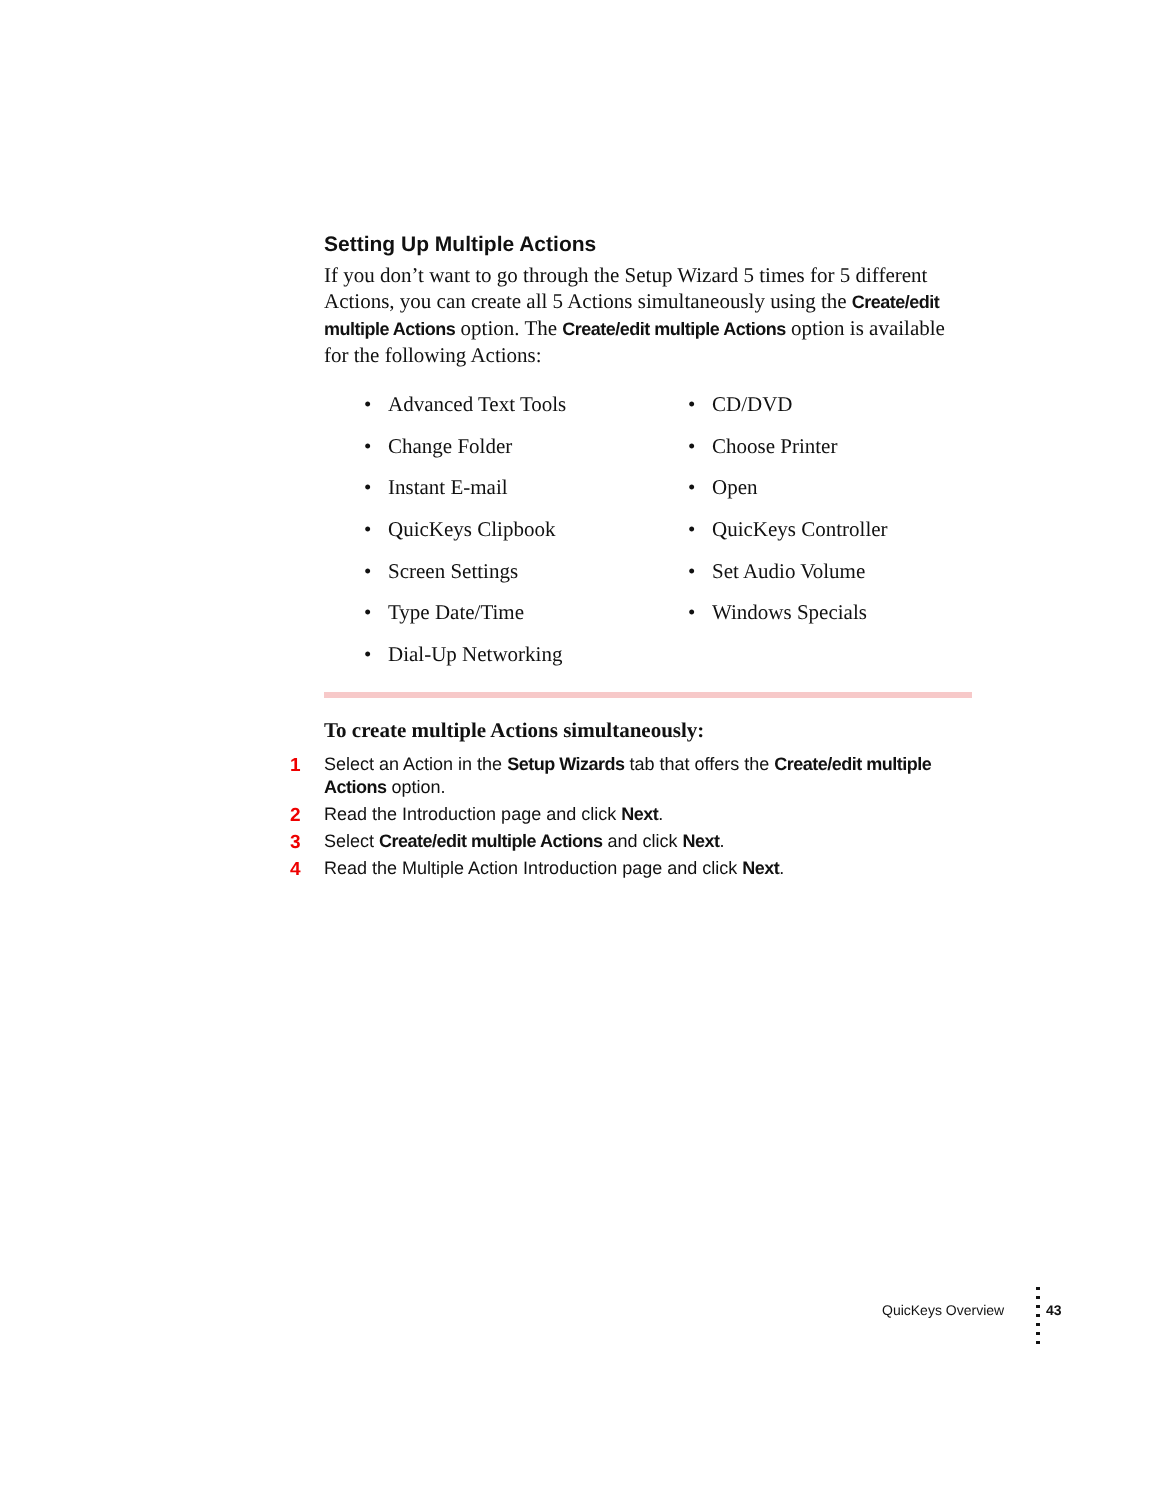Setting Up Multiple Actions
If you don’t want to go through the Setup Wizard 5 times for 5 different Actions, you can create all 5 Actions simultaneously using the Create/edit multiple Actions option. The Create/edit multiple Actions option is available for the following Actions:
• Advanced Text Tools
• Change Folder
• Instant E-mail
• QuicKeys Clipbook
• Screen Settings
• Type Date/Time
• Dial-Up Networking
• CD/DVD
• Choose Printer
• Open
• QuicKeys Controller
• Set Audio Volume
• Windows Specials
To create multiple Actions simultaneously:
1 Select an Action in the Setup Wizards tab that offers the Create/edit multiple Actions option.
2 Read the Introduction page and click Next.
3 Select Create/edit multiple Actions and click Next.
4 Read the Multiple Action Introduction page and click Next.
QuicKeys Overview 43